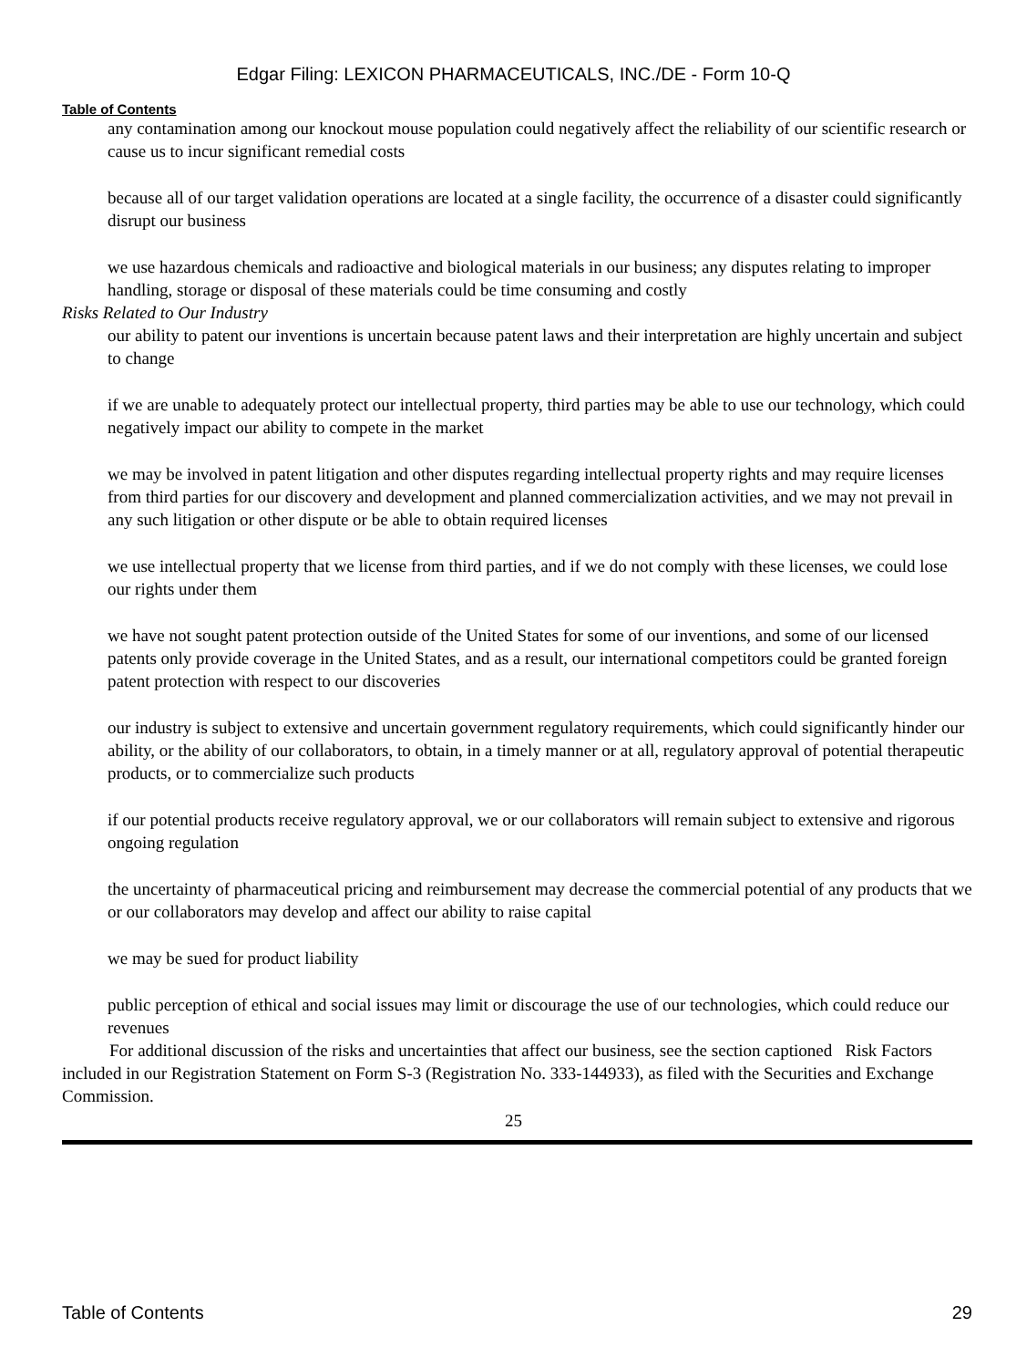Edgar Filing: LEXICON PHARMACEUTICALS, INC./DE - Form 10-Q
Table of Contents
any contamination among our knockout mouse population could negatively affect the reliability of our scientific research or cause us to incur significant remedial costs
because all of our target validation operations are located at a single facility, the occurrence of a disaster could significantly disrupt our business
we use hazardous chemicals and radioactive and biological materials in our business; any disputes relating to improper handling, storage or disposal of these materials could be time consuming and costly
Risks Related to Our Industry
our ability to patent our inventions is uncertain because patent laws and their interpretation are highly uncertain and subject to change
if we are unable to adequately protect our intellectual property, third parties may be able to use our technology, which could negatively impact our ability to compete in the market
we may be involved in patent litigation and other disputes regarding intellectual property rights and may require licenses from third parties for our discovery and development and planned commercialization activities, and we may not prevail in any such litigation or other dispute or be able to obtain required licenses
we use intellectual property that we license from third parties, and if we do not comply with these licenses, we could lose our rights under them
we have not sought patent protection outside of the United States for some of our inventions, and some of our licensed patents only provide coverage in the United States, and as a result, our international competitors could be granted foreign patent protection with respect to our discoveries
our industry is subject to extensive and uncertain government regulatory requirements, which could significantly hinder our ability, or the ability of our collaborators, to obtain, in a timely manner or at all, regulatory approval of potential therapeutic products, or to commercialize such products
if our potential products receive regulatory approval, we or our collaborators will remain subject to extensive and rigorous ongoing regulation
the uncertainty of pharmaceutical pricing and reimbursement may decrease the commercial potential of any products that we or our collaborators may develop and affect our ability to raise capital
we may be sued for product liability
public perception of ethical and social issues may limit or discourage the use of our technologies, which could reduce our revenues
For additional discussion of the risks and uncertainties that affect our business, see the section captioned Risk Factors included in our Registration Statement on Form S-3 (Registration No. 333-144933), as filed with the Securities and Exchange Commission.
25
Table of Contents 29